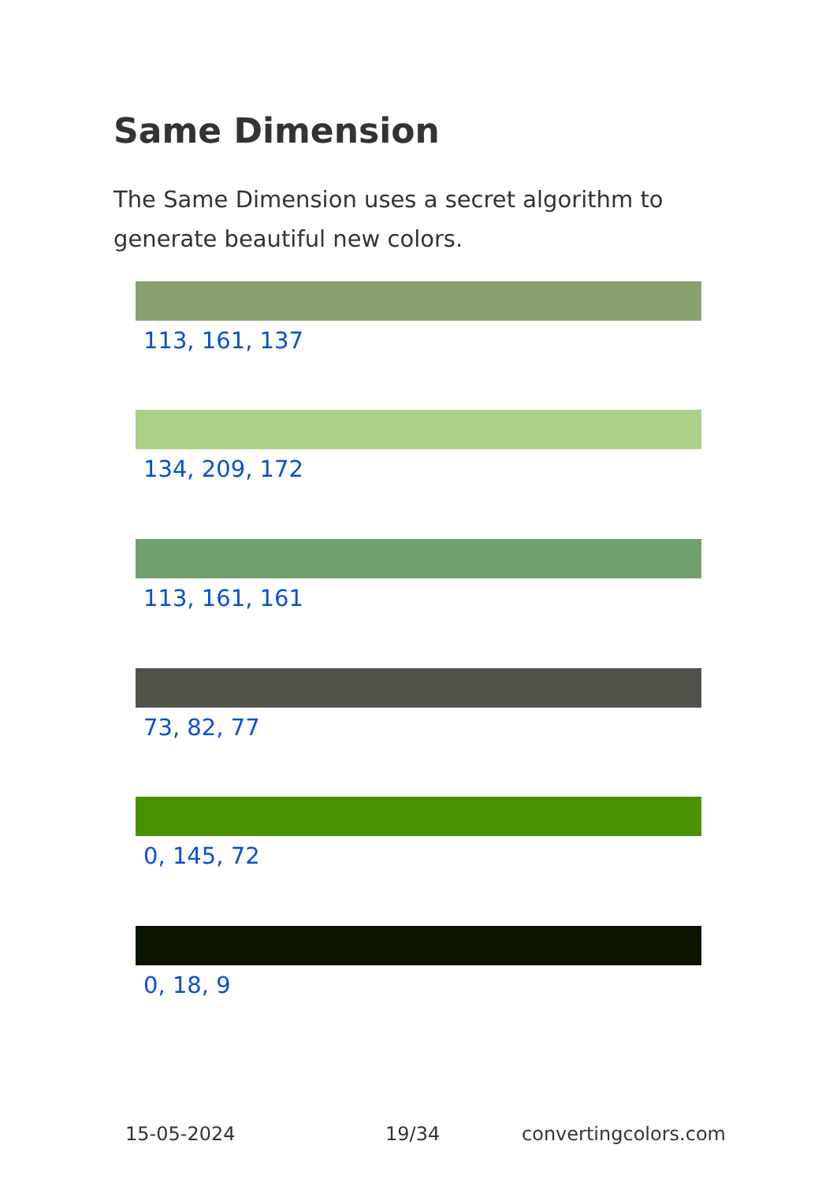Same Dimension
The Same Dimension uses a secret algorithm to generate beautiful new colors.
113, 161, 137
134, 209, 172
113, 161, 161
73, 82, 77
0, 145, 72
0, 18, 9
15-05-2024 19/34 convertingcolors.com